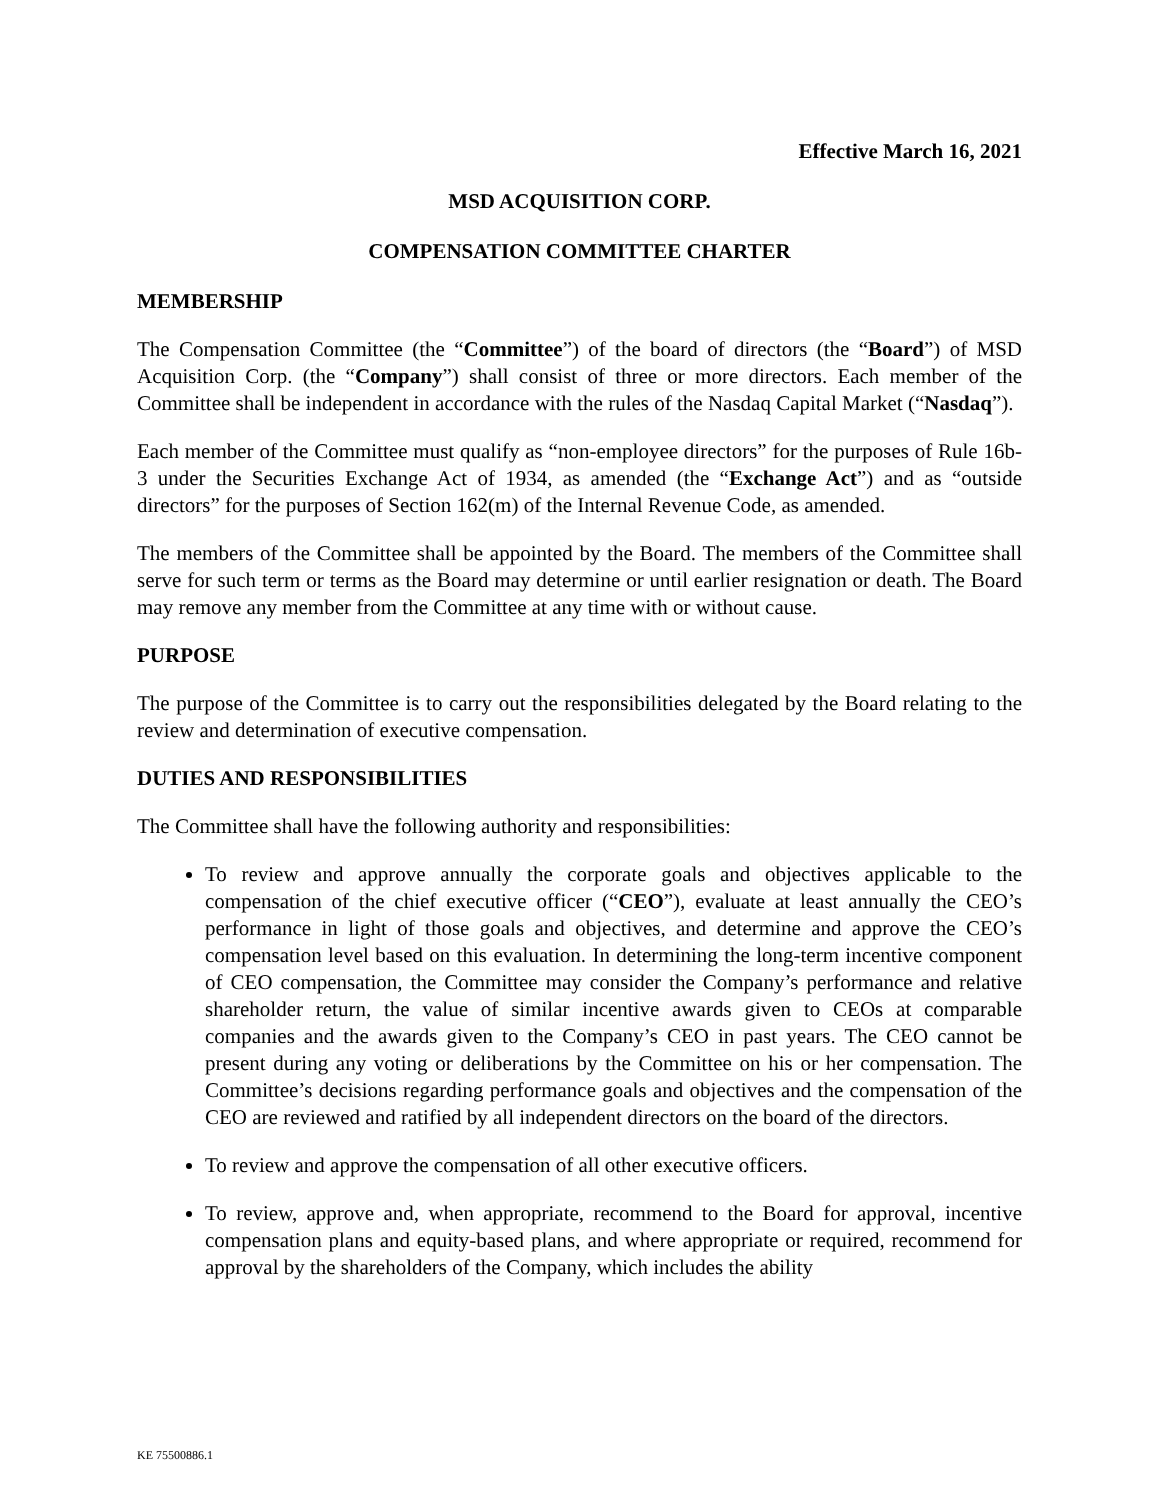Effective March 16, 2021
MSD ACQUISITION CORP.
COMPENSATION COMMITTEE CHARTER
MEMBERSHIP
The Compensation Committee (the “Committee”) of the board of directors (the “Board”) of MSD Acquisition Corp. (the “Company”) shall consist of three or more directors. Each member of the Committee shall be independent in accordance with the rules of the Nasdaq Capital Market (“Nasdaq”).
Each member of the Committee must qualify as “non-employee directors” for the purposes of Rule 16b-3 under the Securities Exchange Act of 1934, as amended (the “Exchange Act”) and as “outside directors” for the purposes of Section 162(m) of the Internal Revenue Code, as amended.
The members of the Committee shall be appointed by the Board. The members of the Committee shall serve for such term or terms as the Board may determine or until earlier resignation or death. The Board may remove any member from the Committee at any time with or without cause.
PURPOSE
The purpose of the Committee is to carry out the responsibilities delegated by the Board relating to the review and determination of executive compensation.
DUTIES AND RESPONSIBILITIES
The Committee shall have the following authority and responsibilities:
To review and approve annually the corporate goals and objectives applicable to the compensation of the chief executive officer (“CEO”), evaluate at least annually the CEO’s performance in light of those goals and objectives, and determine and approve the CEO’s compensation level based on this evaluation. In determining the long-term incentive component of CEO compensation, the Committee may consider the Company’s performance and relative shareholder return, the value of similar incentive awards given to CEOs at comparable companies and the awards given to the Company’s CEO in past years. The CEO cannot be present during any voting or deliberations by the Committee on his or her compensation. The Committee’s decisions regarding performance goals and objectives and the compensation of the CEO are reviewed and ratified by all independent directors on the board of the directors.
To review and approve the compensation of all other executive officers.
To review, approve and, when appropriate, recommend to the Board for approval, incentive compensation plans and equity-based plans, and where appropriate or required, recommend for approval by the shareholders of the Company, which includes the ability
KE 75500886.1